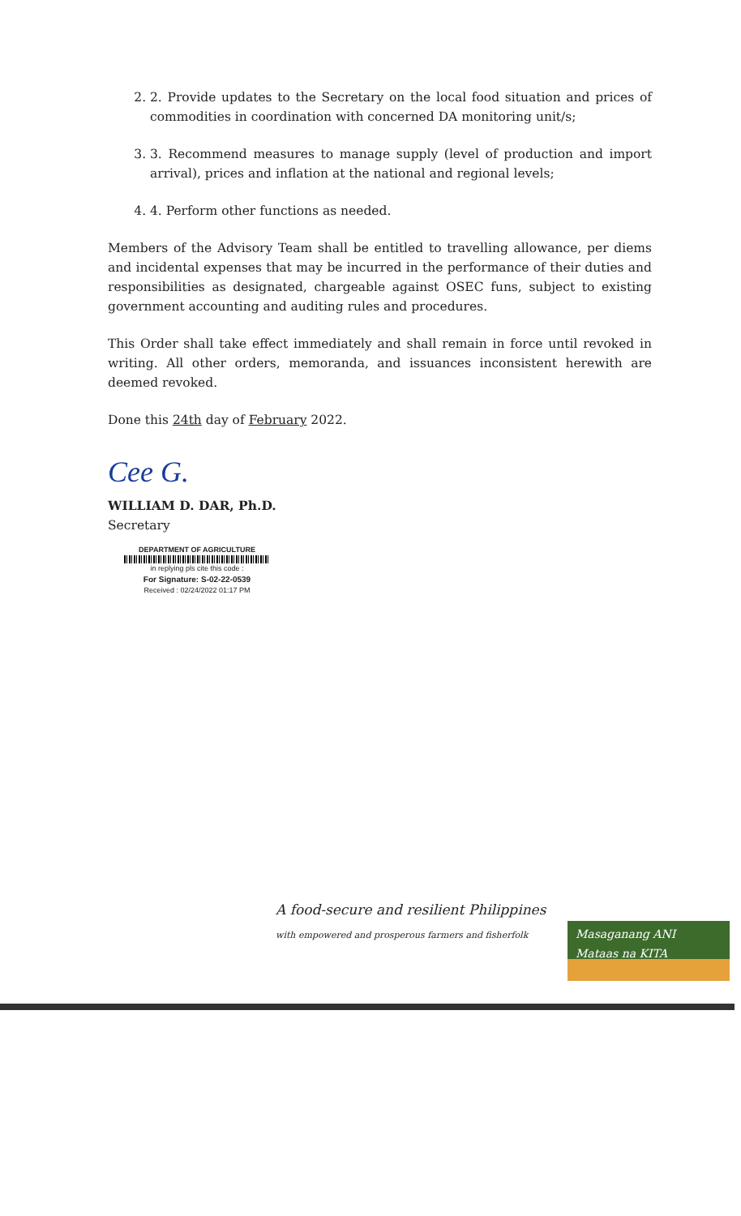2. 2. Provide updates to the Secretary on the local food situation and prices of commodities in coordination with concerned DA monitoring unit/s;
3. 3. Recommend measures to manage supply (level of production and import arrival), prices and inflation at the national and regional levels;
4. 4. Perform other functions as needed.
Members of the Advisory Team shall be entitled to travelling allowance, per diems and incidental expenses that may be incurred in the performance of their duties and responsibilities as designated, chargeable against OSEC funs, subject to existing government accounting and auditing rules and procedures.
This Order shall take effect immediately and shall remain in force until revoked in writing. All other orders, memoranda, and issuances inconsistent herewith are deemed revoked.
Done this 24th day of February 2022.
Cee G.
WILLIAM D. DAR, Ph.D.
Secretary
DEPARTMENT OF AGRICULTURE
in replying pls cite this code :
For Signature: S-02-22-0539
Received : 02/24/2022 01:17 PM
A food-secure and resilient Philippines
with empowered and prosperous farmers and fisherfolk
Masaganang ANI
Mataas na KITA